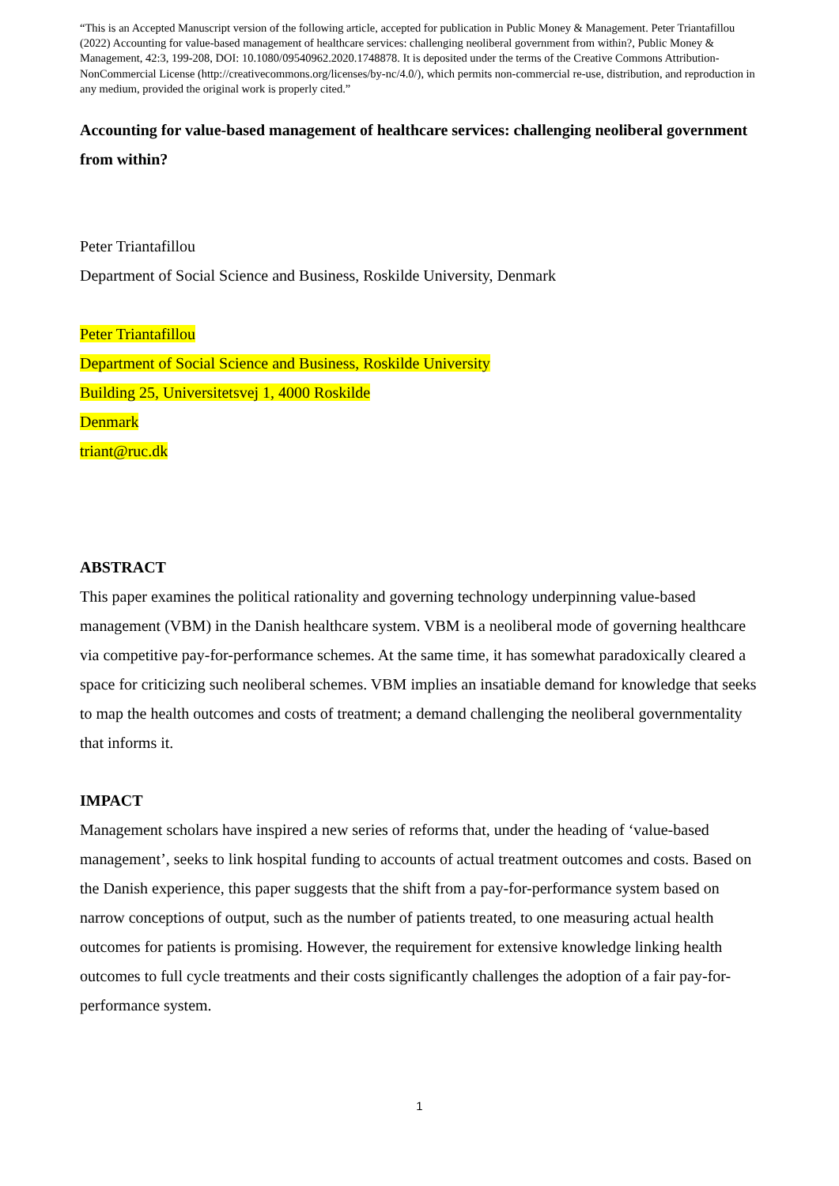“This is an Accepted Manuscript version of the following article, accepted for publication in Public Money & Management. Peter Triantafillou (2022) Accounting for value-based management of healthcare services: challenging neoliberal government from within?, Public Money & Management, 42:3, 199-208, DOI: 10.1080/09540962.2020.1748878. It is deposited under the terms of the Creative Commons Attribution-NonCommercial License (http://creativecommons.org/licenses/by-nc/4.0/), which permits non-commercial re-use, distribution, and reproduction in any medium, provided the original work is properly cited.”
Accounting for value-based management of healthcare services: challenging neoliberal government from within?
Peter Triantafillou
Department of Social Science and Business, Roskilde University, Denmark
Peter Triantafillou
Department of Social Science and Business, Roskilde University
Building 25, Universitetsvej 1, 4000 Roskilde
Denmark
triant@ruc.dk
ABSTRACT
This paper examines the political rationality and governing technology underpinning value-based management (VBM) in the Danish healthcare system. VBM is a neoliberal mode of governing healthcare via competitive pay-for-performance schemes. At the same time, it has somewhat paradoxically cleared a space for criticizing such neoliberal schemes. VBM implies an insatiable demand for knowledge that seeks to map the health outcomes and costs of treatment; a demand challenging the neoliberal governmentality that informs it.
IMPACT
Management scholars have inspired a new series of reforms that, under the heading of ‘value-based management’, seeks to link hospital funding to accounts of actual treatment outcomes and costs. Based on the Danish experience, this paper suggests that the shift from a pay-for-performance system based on narrow conceptions of output, such as the number of patients treated, to one measuring actual health outcomes for patients is promising. However, the requirement for extensive knowledge linking health outcomes to full cycle treatments and their costs significantly challenges the adoption of a fair pay-for-performance system.
1